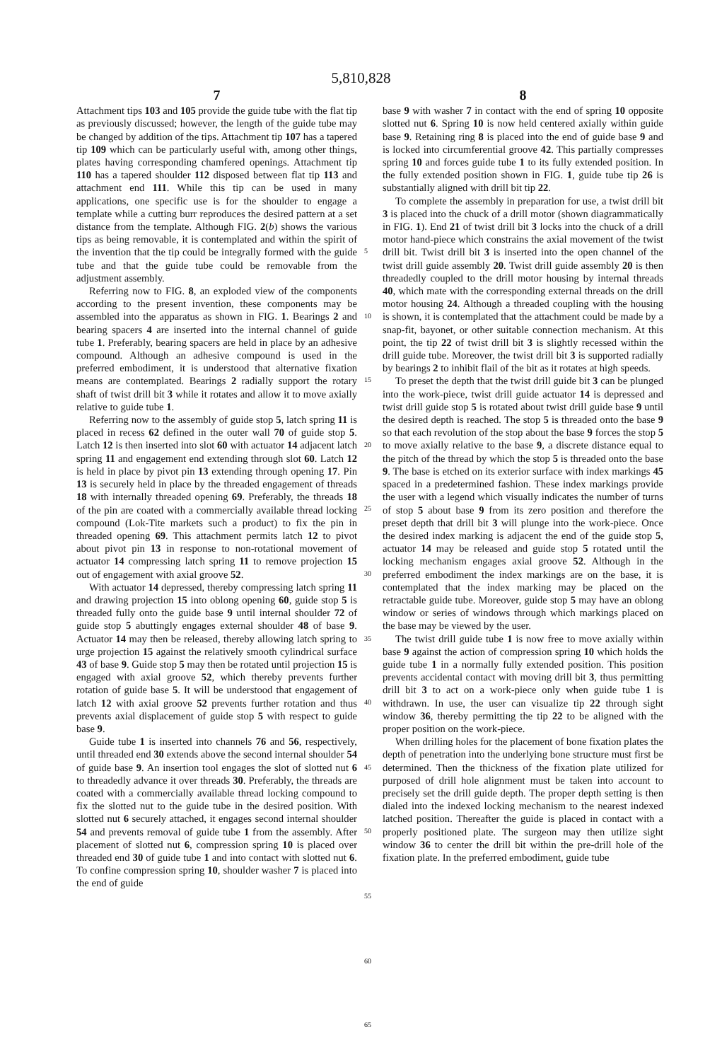5,810,828
7
Attachment tips 103 and 105 provide the guide tube with the flat tip as previously discussed; however, the length of the guide tube may be changed by addition of the tips. Attachment tip 107 has a tapered tip 109 which can be particularly useful with, among other things, plates having corresponding chamfered openings. Attachment tip 110 has a tapered shoulder 112 disposed between flat tip 113 and attachment end 111. While this tip can be used in many applications, one specific use is for the shoulder to engage a template while a cutting burr reproduces the desired pattern at a set distance from the template. Although FIG. 2(b) shows the various tips as being removable, it is contemplated and within the spirit of the invention that the tip could be integrally formed with the guide tube and that the guide tube could be removable from the adjustment assembly.
Referring now to FIG. 8, an exploded view of the components according to the present invention, these components may be assembled into the apparatus as shown in FIG. 1. Bearings 2 and bearing spacers 4 are inserted into the internal channel of guide tube 1. Preferably, bearing spacers are held in place by an adhesive compound. Although an adhesive compound is used in the preferred embodiment, it is understood that alternative fixation means are contemplated. Bearings 2 radially support the rotary shaft of twist drill bit 3 while it rotates and allow it to move axially relative to guide tube 1.
Referring now to the assembly of guide stop 5, latch spring 11 is placed in recess 62 defined in the outer wall 70 of guide stop 5. Latch 12 is then inserted into slot 60 with actuator 14 adjacent latch spring 11 and engagement end extending through slot 60. Latch 12 is held in place by pivot pin 13 extending through opening 17. Pin 13 is securely held in place by the threaded engagement of threads 18 with internally threaded opening 69. Preferably, the threads 18 of the pin are coated with a commercially available thread locking compound (Lok-Tite markets such a product) to fix the pin in threaded opening 69. This attachment permits latch 12 to pivot about pivot pin 13 in response to non-rotational movement of actuator 14 compressing latch spring 11 to remove projection 15 out of engagement with axial groove 52.
With actuator 14 depressed, thereby compressing latch spring 11 and drawing projection 15 into oblong opening 60, guide stop 5 is threaded fully onto the guide base 9 until internal shoulder 72 of guide stop 5 abuttingly engages external shoulder 48 of base 9. Actuator 14 may then be released, thereby allowing latch spring to urge projection 15 against the relatively smooth cylindrical surface 43 of base 9. Guide stop 5 may then be rotated until projection 15 is engaged with axial groove 52, which thereby prevents further rotation of guide base 5. It will be understood that engagement of latch 12 with axial groove 52 prevents further rotation and thus prevents axial displacement of guide stop 5 with respect to guide base 9.
Guide tube 1 is inserted into channels 76 and 56, respectively, until threaded end 30 extends above the second internal shoulder 54 of guide base 9. An insertion tool engages the slot of slotted nut 6 to threadedly advance it over threads 30. Preferably, the threads are coated with a commercially available thread locking compound to fix the slotted nut to the guide tube in the desired position. With slotted nut 6 securely attached, it engages second internal shoulder 54 and prevents removal of guide tube 1 from the assembly. After placement of slotted nut 6, compression spring 10 is placed over threaded end 30 of guide tube 1 and into contact with slotted nut 6. To confine compression spring 10, shoulder washer 7 is placed into the end of guide
5
10
15
20
25
30
35
40
45
50
55
60
65
8
base 9 with washer 7 in contact with the end of spring 10 opposite slotted nut 6. Spring 10 is now held centered axially within guide base 9. Retaining ring 8 is placed into the end of guide base 9 and is locked into circumferential groove 42. This partially compresses spring 10 and forces guide tube 1 to its fully extended position. In the fully extended position shown in FIG. 1, guide tube tip 26 is substantially aligned with drill bit tip 22.
To complete the assembly in preparation for use, a twist drill bit 3 is placed into the chuck of a drill motor (shown diagrammatically in FIG. 1). End 21 of twist drill bit 3 locks into the chuck of a drill motor hand-piece which constrains the axial movement of the twist drill bit. Twist drill bit 3 is inserted into the open channel of the twist drill guide assembly 20. Twist drill guide assembly 20 is then threadedly coupled to the drill motor housing by internal threads 40, which mate with the corresponding external threads on the drill motor housing 24. Although a threaded coupling with the housing is shown, it is contemplated that the attachment could be made by a snap-fit, bayonet, or other suitable connection mechanism. At this point, the tip 22 of twist drill bit 3 is slightly recessed within the drill guide tube. Moreover, the twist drill bit 3 is supported radially by bearings 2 to inhibit flail of the bit as it rotates at high speeds.
To preset the depth that the twist drill guide bit 3 can be plunged into the work-piece, twist drill guide actuator 14 is depressed and twist drill guide stop 5 is rotated about twist drill guide base 9 until the desired depth is reached. The stop 5 is threaded onto the base 9 so that each revolution of the stop about the base 9 forces the stop 5 to move axially relative to the base 9, a discrete distance equal to the pitch of the thread by which the stop 5 is threaded onto the base 9. The base is etched on its exterior surface with index markings 45 spaced in a predetermined fashion. These index markings provide the user with a legend which visually indicates the number of turns of stop 5 about base 9 from its zero position and therefore the preset depth that drill bit 3 will plunge into the work-piece. Once the desired index marking is adjacent the end of the guide stop 5, actuator 14 may be released and guide stop 5 rotated until the locking mechanism engages axial groove 52. Although in the preferred embodiment the index markings are on the base, it is contemplated that the index marking may be placed on the retractable guide tube. Moreover, guide stop 5 may have an oblong window or series of windows through which markings placed on the base may be viewed by the user.
The twist drill guide tube 1 is now free to move axially within base 9 against the action of compression spring 10 which holds the guide tube 1 in a normally fully extended position. This position prevents accidental contact with moving drill bit 3, thus permitting drill bit 3 to act on a work-piece only when guide tube 1 is withdrawn. In use, the user can visualize tip 22 through sight window 36, thereby permitting the tip 22 to be aligned with the proper position on the work-piece.
When drilling holes for the placement of bone fixation plates the depth of penetration into the underlying bone structure must first be determined. Then the thickness of the fixation plate utilized for purposed of drill hole alignment must be taken into account to precisely set the drill guide depth. The proper depth setting is then dialed into the indexed locking mechanism to the nearest indexed latched position. Thereafter the guide is placed in contact with a properly positioned plate. The surgeon may then utilize sight window 36 to center the drill bit within the pre-drill hole of the fixation plate. In the preferred embodiment, guide tube